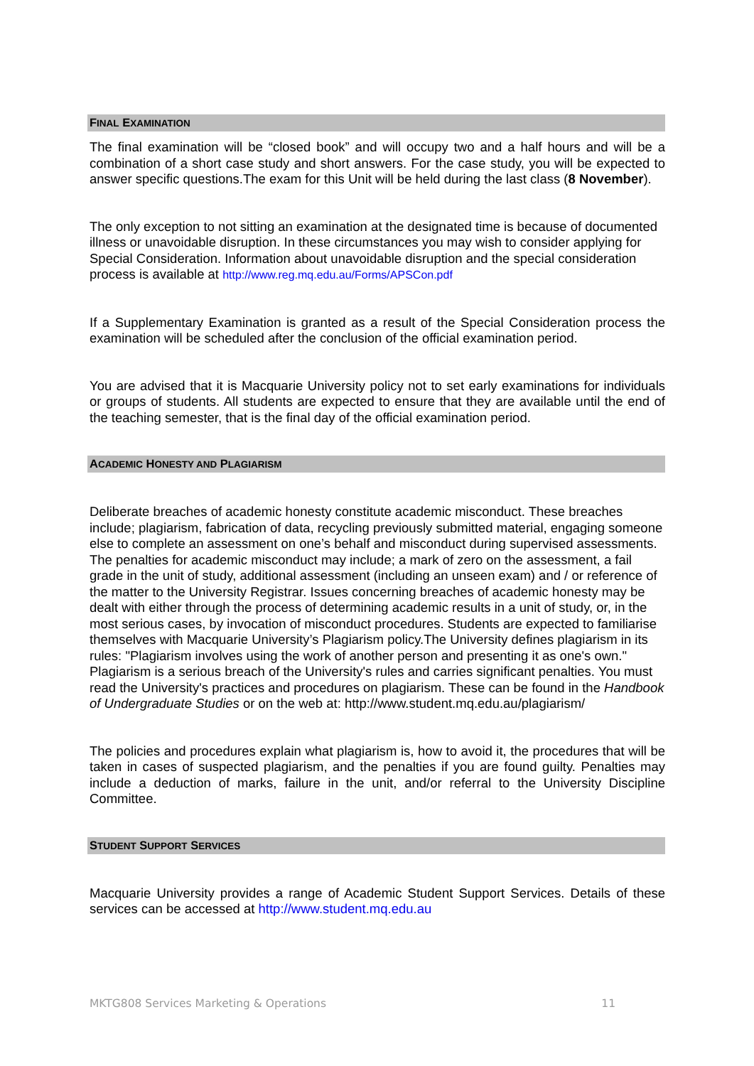FINAL EXAMINATION
The final examination will be “closed book” and will occupy two and a half hours and will be a combination of a short case study and short answers. For the case study, you will be expected to answer specific questions.The exam for this Unit will be held during the last class (8 November).
The only exception to not sitting an examination at the designated time is because of documented illness or unavoidable disruption. In these circumstances you may wish to consider applying for Special Consideration. Information about unavoidable disruption and the special consideration process is available at http://www.reg.mq.edu.au/Forms/APSCon.pdf
If a Supplementary Examination is granted as a result of the Special Consideration process the examination will be scheduled after the conclusion of the official examination period.
You are advised that it is Macquarie University policy not to set early examinations for individuals or groups of students. All students are expected to ensure that they are available until the end of the teaching semester, that is the final day of the official examination period.
ACADEMIC HONESTY AND PLAGIARISM
Deliberate breaches of academic honesty constitute academic misconduct. These breaches include; plagiarism, fabrication of data, recycling previously submitted material, engaging someone else to complete an assessment on one’s behalf and misconduct during supervised assessments. The penalties for academic misconduct may include; a mark of zero on the assessment, a fail grade in the unit of study, additional assessment (including an unseen exam) and / or reference of the matter to the University Registrar. Issues concerning breaches of academic honesty may be dealt with either through the process of determining academic results in a unit of study, or, in the most serious cases, by invocation of misconduct procedures. Students are expected to familiarise themselves with Macquarie University’s Plagiarism policy.The University defines plagiarism in its rules: "Plagiarism involves using the work of another person and presenting it as one's own." Plagiarism is a serious breach of the University's rules and carries significant penalties. You must read the University's practices and procedures on plagiarism. These can be found in the Handbook of Undergraduate Studies or on the web at: http://www.student.mq.edu.au/plagiarism/
The policies and procedures explain what plagiarism is, how to avoid it, the procedures that will be taken in cases of suspected plagiarism, and the penalties if you are found guilty. Penalties may include a deduction of marks, failure in the unit, and/or referral to the University Discipline Committee.
STUDENT SUPPORT SERVICES
Macquarie University provides a range of Academic Student Support Services. Details of these services can be accessed at http://www.student.mq.edu.au
MKTG808 Services Marketing & Operations 11